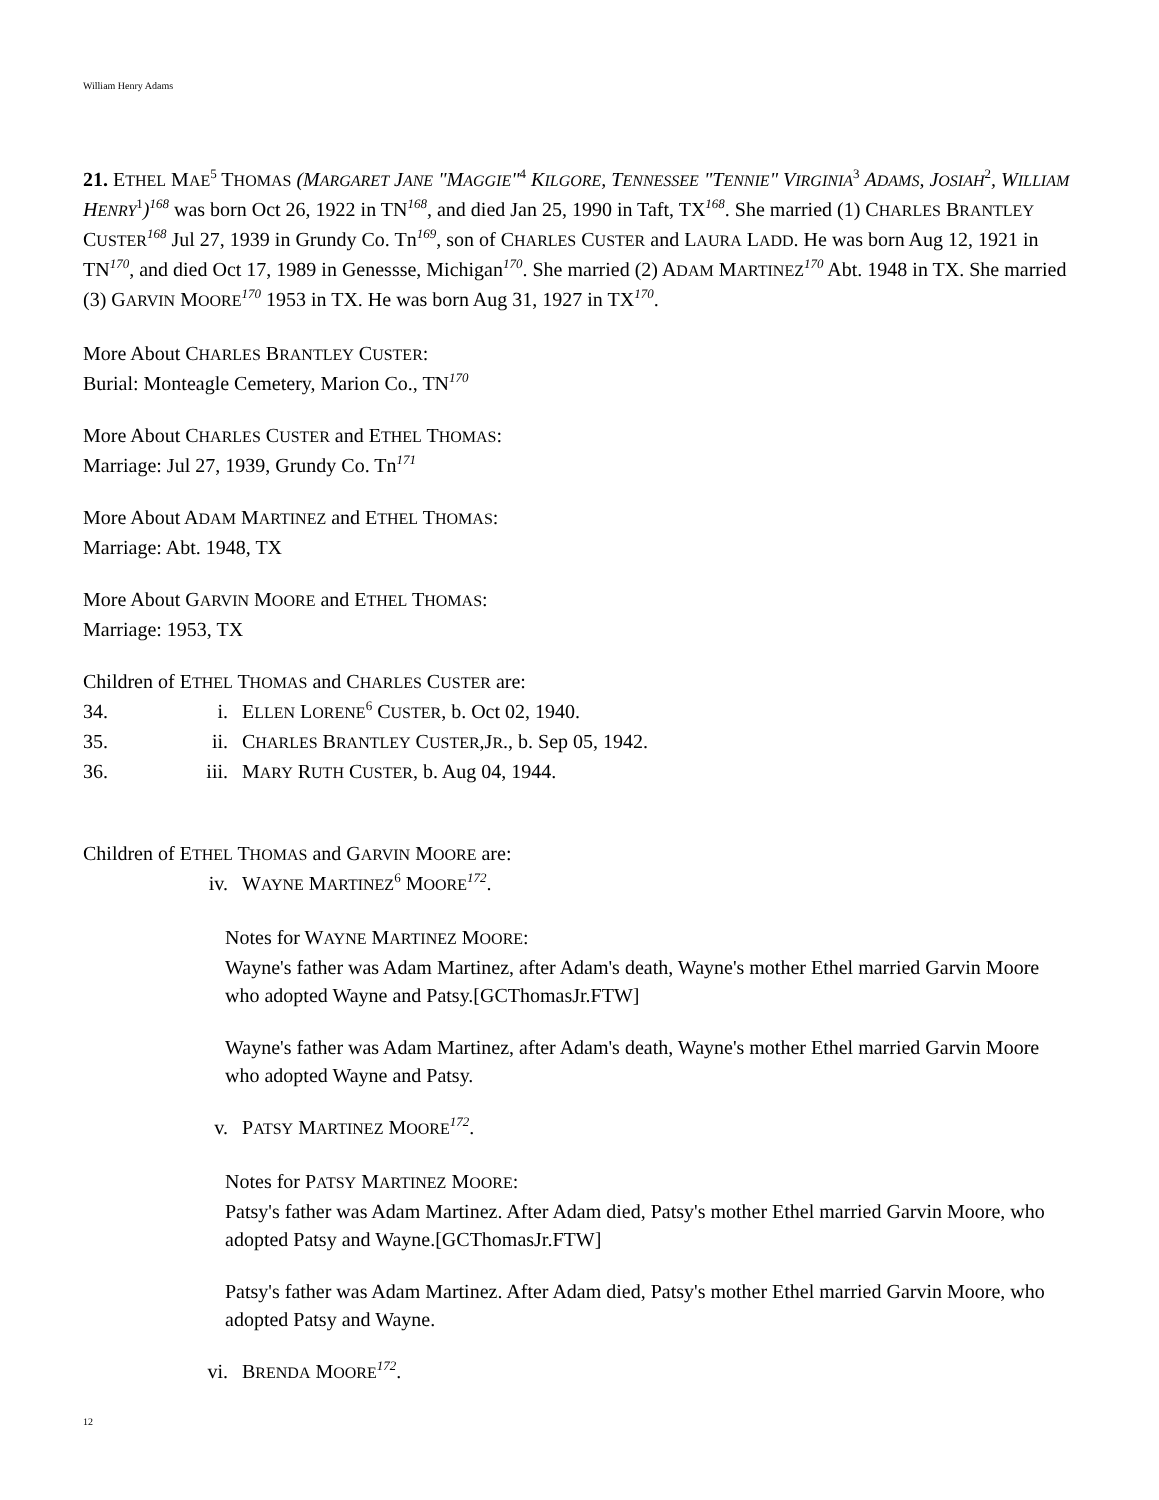William Henry Adams
21. ETHEL MAE<sup>5</sup> THOMAS (MARGARET JANE "MAGGIE"<sup>4</sup> KILGORE, TENNESSEE "TENNIE" VIRGINIA<sup>3</sup> ADAMS, JOSIAH<sup>2</sup>, WILLIAM HENRY<sup>1</sup>)<sup>168</sup> was born Oct 26, 1922 in TN<sup>168</sup>, and died Jan 25, 1990 in Taft, TX<sup>168</sup>. She married (1) CHARLES BRANTLEY CUSTER <sup>168</sup> Jul 27, 1939 in Grundy Co. Tn<sup>169</sup>, son of CHARLES CUSTER and LAURA LADD. He was born Aug 12, 1921 in TN<sup>170</sup>, and died Oct 17, 1989 in Genessse, Michigan<sup>170</sup>. She married (2) ADAM MARTINEZ <sup>170</sup> Abt. 1948 in TX. She married (3) GARVIN MOORE <sup>170</sup> 1953 in TX. He was born Aug 31, 1927 in TX<sup>170</sup>.
More About CHARLES BRANTLEY CUSTER:
Burial: Monteagle Cemetery, Marion Co., TN<sup>170</sup>
More About CHARLES CUSTER and ETHEL THOMAS:
Marriage: Jul 27, 1939, Grundy Co. Tn<sup>171</sup>
More About ADAM MARTINEZ and ETHEL THOMAS:
Marriage: Abt. 1948, TX
More About GARVIN MOORE and ETHEL THOMAS:
Marriage: 1953, TX
Children of ETHEL THOMAS and CHARLES CUSTER are:
34. i. ELLEN LORENE<sup>6</sup> CUSTER, b. Oct 02, 1940.
35. ii. CHARLES BRANTLEY CUSTER,JR., b. Sep 05, 1942.
36. iii. MARY RUTH CUSTER, b. Aug 04, 1944.
Children of ETHEL THOMAS and GARVIN MOORE are:
iv. WAYNE MARTINEZ<sup>6</sup> MOORE <sup>172</sup>.
Notes for WAYNE MARTINEZ MOORE:
Wayne's father was Adam Martinez, after Adam's death, Wayne's mother Ethel married Garvin Moore who adopted Wayne and Patsy.[GCThomasJr.FTW]
Wayne's father was Adam Martinez, after Adam's death, Wayne's mother Ethel married Garvin Moore who adopted Wayne and Patsy.
v. PATSY MARTINEZ MOORE <sup>172</sup>.
Notes for PATSY MARTINEZ MOORE:
Patsy's father was Adam Martinez. After Adam died, Patsy's mother Ethel married Garvin Moore, who adopted Patsy and Wayne.[GCThomasJr.FTW]
Patsy's father was Adam Martinez. After Adam died, Patsy's mother Ethel married Garvin Moore, who adopted Patsy and Wayne.
vi. BRENDA MOORE <sup>172</sup>.
12